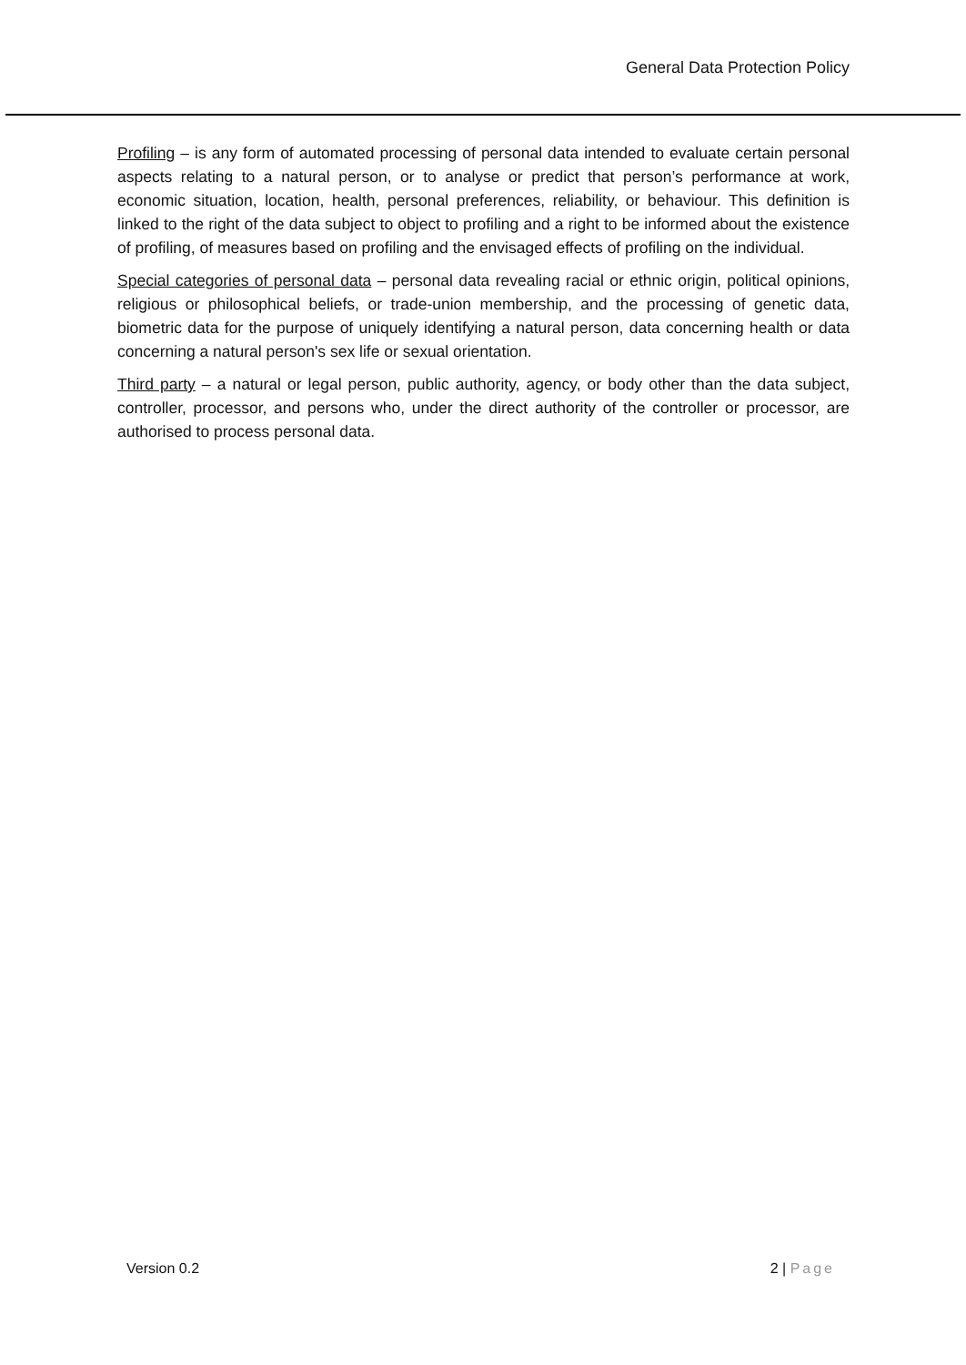General Data Protection Policy
Profiling – is any form of automated processing of personal data intended to evaluate certain personal aspects relating to a natural person, or to analyse or predict that person’s performance at work, economic situation, location, health, personal preferences, reliability, or behaviour. This definition is linked to the right of the data subject to object to profiling and a right to be informed about the existence of profiling, of measures based on profiling and the envisaged effects of profiling on the individual.
Special categories of personal data – personal data revealing racial or ethnic origin, political opinions, religious or philosophical beliefs, or trade-union membership, and the processing of genetic data, biometric data for the purpose of uniquely identifying a natural person, data concerning health or data concerning a natural person's sex life or sexual orientation.
Third party – a natural or legal person, public authority, agency, or body other than the data subject, controller, processor, and persons who, under the direct authority of the controller or processor, are authorised to process personal data.
Version 0.2 2 | Page